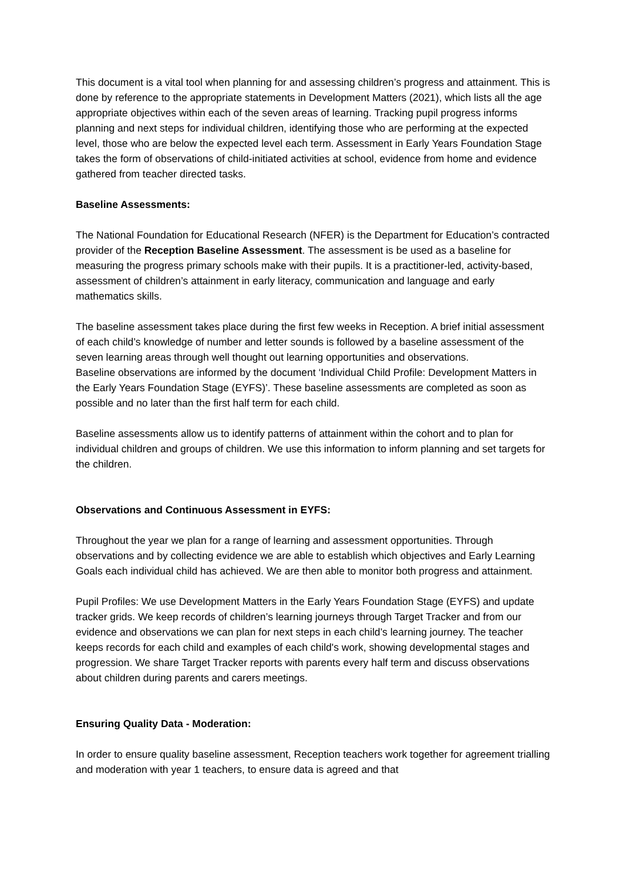This document is a vital tool when planning for and assessing children’s progress and attainment. This is done by reference to the appropriate statements in Development Matters (2021), which lists all the age appropriate objectives within each of the seven areas of learning. Tracking pupil progress informs planning and next steps for individual children, identifying those who are performing at the expected level, those who are below the expected level each term. Assessment in Early Years Foundation Stage takes the form of observations of child-initiated activities at school, evidence from home and evidence gathered from teacher directed tasks.
Baseline Assessments:
The National Foundation for Educational Research (NFER) is the Department for Education’s contracted provider of the Reception Baseline Assessment. The assessment is be used as a baseline for measuring the progress primary schools make with their pupils. It is a practitioner-led, activity-based, assessment of children’s attainment in early literacy, communication and language and early mathematics skills.
The baseline assessment takes place during the first few weeks in Reception. A brief initial assessment of each child’s knowledge of number and letter sounds is followed by a baseline assessment of the seven learning areas through well thought out learning opportunities and observations.
Baseline observations are informed by the document ‘Individual Child Profile: Development Matters in the Early Years Foundation Stage (EYFS)’. These baseline assessments are completed as soon as possible and no later than the first half term for each child.
Baseline assessments allow us to identify patterns of attainment within the cohort and to plan for individual children and groups of children. We use this information to inform planning and set targets for the children.
Observations and Continuous Assessment in EYFS:
Throughout the year we plan for a range of learning and assessment opportunities. Through observations and by collecting evidence we are able to establish which objectives and Early Learning Goals each individual child has achieved. We are then able to monitor both progress and attainment.
Pupil Profiles: We use Development Matters in the Early Years Foundation Stage (EYFS) and update tracker grids. We keep records of children’s learning journeys through Target Tracker and from our evidence and observations we can plan for next steps in each child’s learning journey. The teacher keeps records for each child and examples of each child's work, showing developmental stages and progression. We share Target Tracker reports with parents every half term and discuss observations about children during parents and carers meetings.
Ensuring Quality Data - Moderation:
In order to ensure quality baseline assessment, Reception teachers work together for agreement trialling and moderation with year 1 teachers, to ensure data is agreed and that